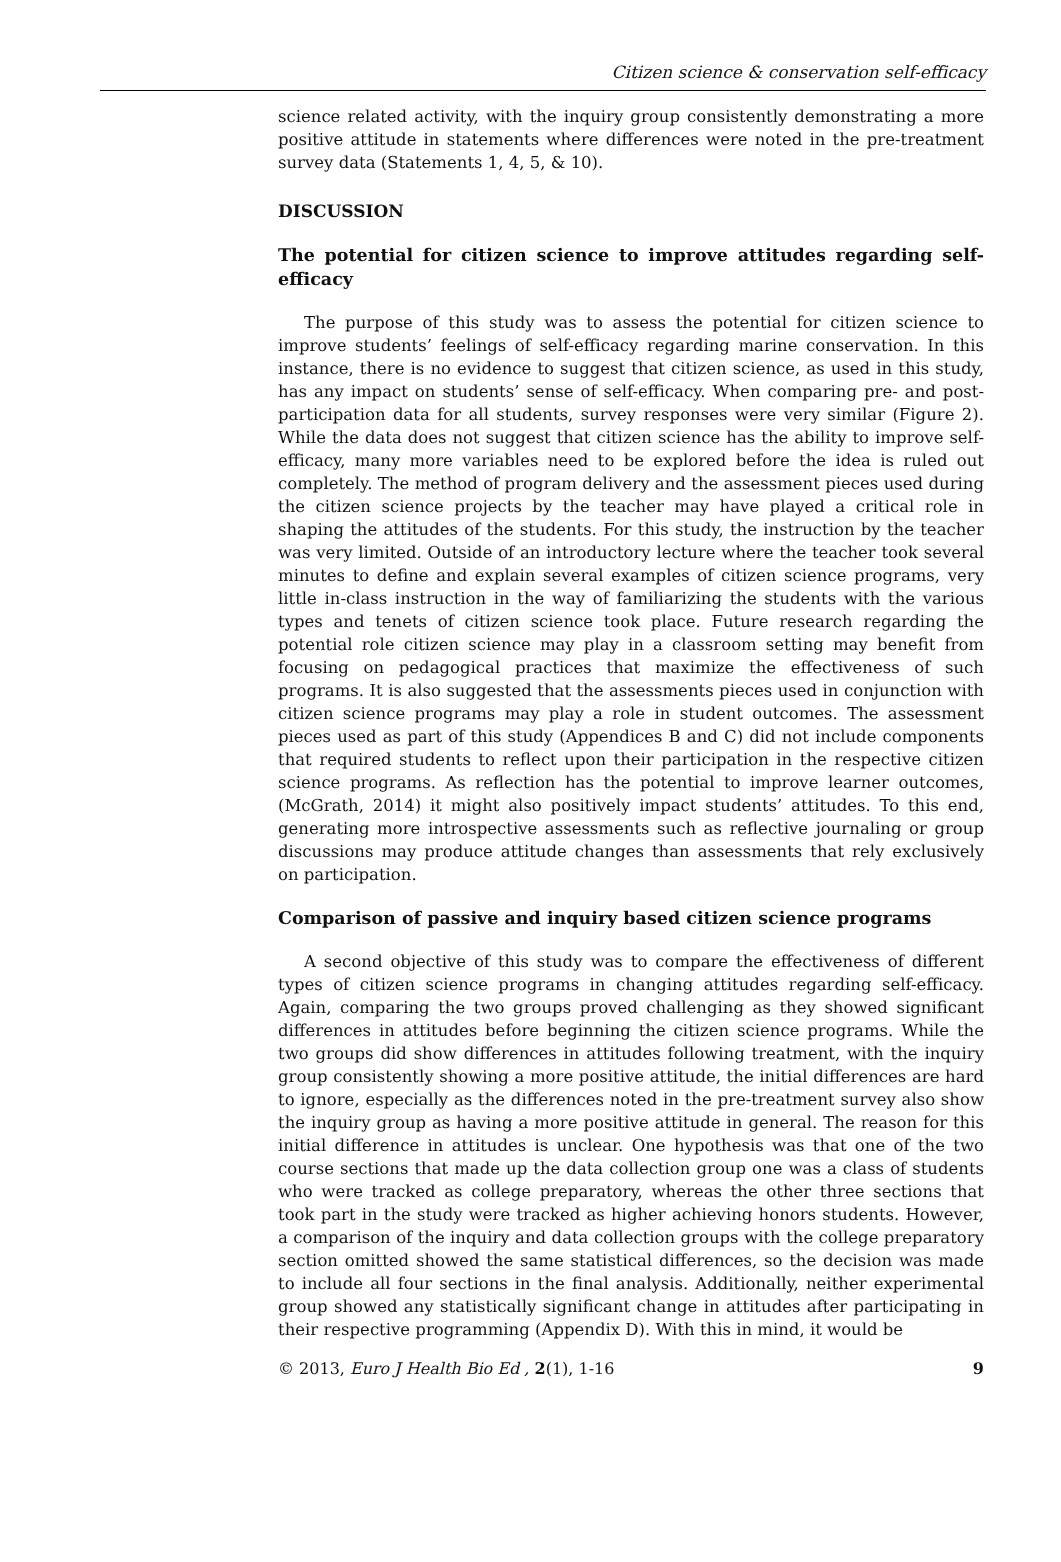Citizen science & conservation self-efficacy
science related activity, with the inquiry group consistently demonstrating a more positive attitude in statements where differences were noted in the pre-treatment survey data (Statements 1, 4, 5, & 10).
DISCUSSION
The potential for citizen science to improve attitudes regarding self-efficacy
The purpose of this study was to assess the potential for citizen science to improve students’ feelings of self-efficacy regarding marine conservation. In this instance, there is no evidence to suggest that citizen science, as used in this study, has any impact on students’ sense of self-efficacy. When comparing pre- and post-participation data for all students, survey responses were very similar (Figure 2). While the data does not suggest that citizen science has the ability to improve self-efficacy, many more variables need to be explored before the idea is ruled out completely. The method of program delivery and the assessment pieces used during the citizen science projects by the teacher may have played a critical role in shaping the attitudes of the students. For this study, the instruction by the teacher was very limited. Outside of an introductory lecture where the teacher took several minutes to define and explain several examples of citizen science programs, very little in-class instruction in the way of familiarizing the students with the various types and tenets of citizen science took place. Future research regarding the potential role citizen science may play in a classroom setting may benefit from focusing on pedagogical practices that maximize the effectiveness of such programs. It is also suggested that the assessments pieces used in conjunction with citizen science programs may play a role in student outcomes. The assessment pieces used as part of this study (Appendices B and C) did not include components that required students to reflect upon their participation in the respective citizen science programs. As reflection has the potential to improve learner outcomes, (McGrath, 2014) it might also positively impact students’ attitudes. To this end, generating more introspective assessments such as reflective journaling or group discussions may produce attitude changes than assessments that rely exclusively on participation.
Comparison of passive and inquiry based citizen science programs
A second objective of this study was to compare the effectiveness of different types of citizen science programs in changing attitudes regarding self-efficacy. Again, comparing the two groups proved challenging as they showed significant differences in attitudes before beginning the citizen science programs. While the two groups did show differences in attitudes following treatment, with the inquiry group consistently showing a more positive attitude, the initial differences are hard to ignore, especially as the differences noted in the pre-treatment survey also show the inquiry group as having a more positive attitude in general. The reason for this initial difference in attitudes is unclear. One hypothesis was that one of the two course sections that made up the data collection group one was a class of students who were tracked as college preparatory, whereas the other three sections that took part in the study were tracked as higher achieving honors students. However, a comparison of the inquiry and data collection groups with the college preparatory section omitted showed the same statistical differences, so the decision was made to include all four sections in the final analysis. Additionally, neither experimental group showed any statistically significant change in attitudes after participating in their respective programming (Appendix D). With this in mind, it would be
© 2013, Euro J Health Bio Ed , 2(1), 1-16 9